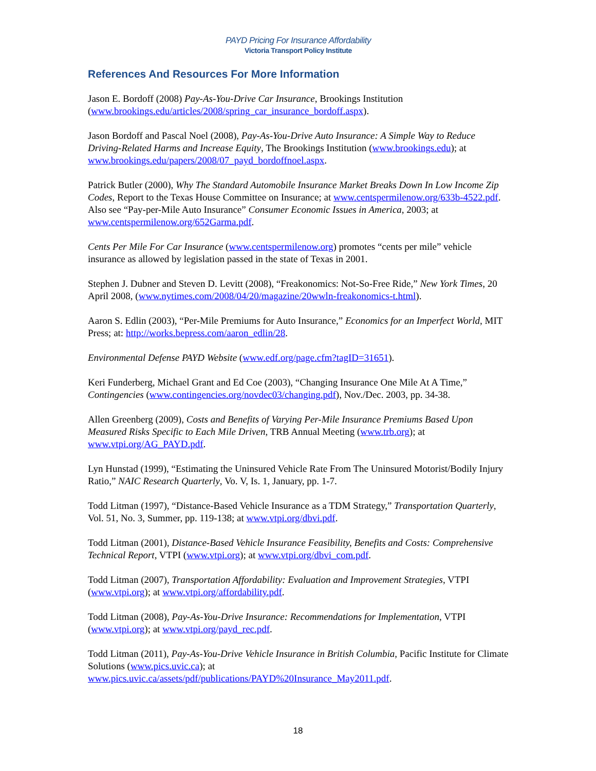PAYD Pricing For Insurance Affordability
Victoria Transport Policy Institute
References And Resources For More Information
Jason E. Bordoff (2008) Pay-As-You-Drive Car Insurance, Brookings Institution (www.brookings.edu/articles/2008/spring_car_insurance_bordoff.aspx).
Jason Bordoff and Pascal Noel (2008), Pay-As-You-Drive Auto Insurance: A Simple Way to Reduce Driving-Related Harms and Increase Equity, The Brookings Institution (www.brookings.edu); at www.brookings.edu/papers/2008/07_payd_bordoffnoel.aspx.
Patrick Butler (2000), Why The Standard Automobile Insurance Market Breaks Down In Low Income Zip Codes, Report to the Texas House Committee on Insurance; at www.centspermilenow.org/633b-4522.pdf. Also see “Pay-per-Mile Auto Insurance” Consumer Economic Issues in America, 2003; at www.centspermilenow.org/652Garma.pdf.
Cents Per Mile For Car Insurance (www.centspermilenow.org) promotes “cents per mile” vehicle insurance as allowed by legislation passed in the state of Texas in 2001.
Stephen J. Dubner and Steven D. Levitt (2008), “Freakonomics: Not-So-Free Ride,” New York Times, 20 April 2008, (www.nytimes.com/2008/04/20/magazine/20wwln-freakonomics-t.html).
Aaron S. Edlin (2003), “Per-Mile Premiums for Auto Insurance,” Economics for an Imperfect World, MIT Press; at: http://works.bepress.com/aaron_edlin/28.
Environmental Defense PAYD Website (www.edf.org/page.cfm?tagID=31651).
Keri Funderberg, Michael Grant and Ed Coe (2003), “Changing Insurance One Mile At A Time,” Contingencies (www.contingencies.org/novdec03/changing.pdf), Nov./Dec. 2003, pp. 34-38.
Allen Greenberg (2009), Costs and Benefits of Varying Per-Mile Insurance Premiums Based Upon Measured Risks Specific to Each Mile Driven, TRB Annual Meeting (www.trb.org); at www.vtpi.org/AG_PAYD.pdf.
Lyn Hunstad (1999), “Estimating the Uninsured Vehicle Rate From The Uninsured Motorist/Bodily Injury Ratio,” NAIC Research Quarterly, Vo. V, Is. 1, January, pp. 1-7.
Todd Litman (1997), “Distance-Based Vehicle Insurance as a TDM Strategy,” Transportation Quarterly, Vol. 51, No. 3, Summer, pp. 119-138; at www.vtpi.org/dbvi.pdf.
Todd Litman (2001), Distance-Based Vehicle Insurance Feasibility, Benefits and Costs: Comprehensive Technical Report, VTPI (www.vtpi.org); at www.vtpi.org/dbvi_com.pdf.
Todd Litman (2007), Transportation Affordability: Evaluation and Improvement Strategies, VTPI (www.vtpi.org); at www.vtpi.org/affordability.pdf.
Todd Litman (2008), Pay-As-You-Drive Insurance: Recommendations for Implementation, VTPI (www.vtpi.org); at www.vtpi.org/payd_rec.pdf.
Todd Litman (2011), Pay-As-You-Drive Vehicle Insurance in British Columbia, Pacific Institute for Climate Solutions (www.pics.uvic.ca); at www.pics.uvic.ca/assets/pdf/publications/PAYD%20Insurance_May2011.pdf.
18